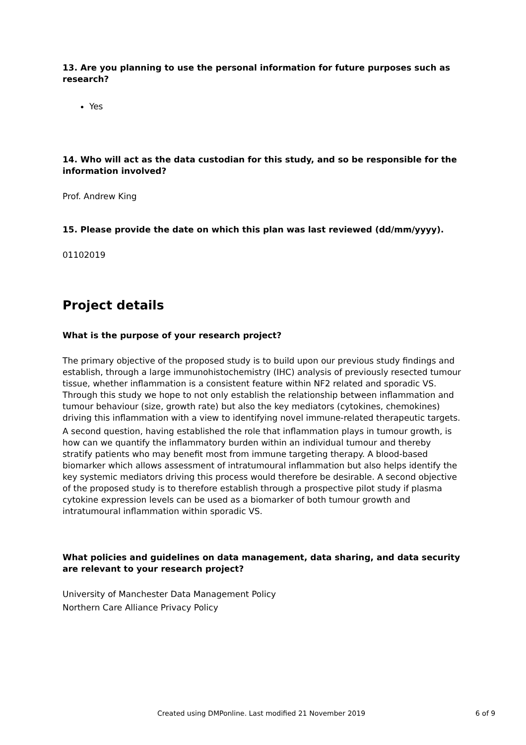13. Are you planning to use the personal information for future purposes such as research?
Yes
14. Who will act as the data custodian for this study, and so be responsible for the information involved?
Prof. Andrew King
15. Please provide the date on which this plan was last reviewed (dd/mm/yyyy).
01102019
Project details
What is the purpose of your research project?
The primary objective of the proposed study is to build upon our previous study findings and establish, through a large immunohistochemistry (IHC) analysis of previously resected tumour tissue, whether inflammation is a consistent feature within NF2 related and sporadic VS. Through this study we hope to not only establish the relationship between inflammation and tumour behaviour (size, growth rate) but also the key mediators (cytokines, chemokines) driving this inflammation with a view to identifying novel immune-related therapeutic targets.
A second question, having established the role that inflammation plays in tumour growth, is how can we quantify the inflammatory burden within an individual tumour and thereby stratify patients who may benefit most from immune targeting therapy. A blood-based biomarker which allows assessment of intratumoural inflammation but also helps identify the key systemic mediators driving this process would therefore be desirable. A second objective of the proposed study is to therefore establish through a prospective pilot study if plasma cytokine expression levels can be used as a biomarker of both tumour growth and intratumoural inflammation within sporadic VS.
What policies and guidelines on data management, data sharing, and data security are relevant to your research project?
University of Manchester Data Management Policy
Northern Care Alliance Privacy Policy
Created using DMPonline. Last modified 21 November 2019 6 of 9